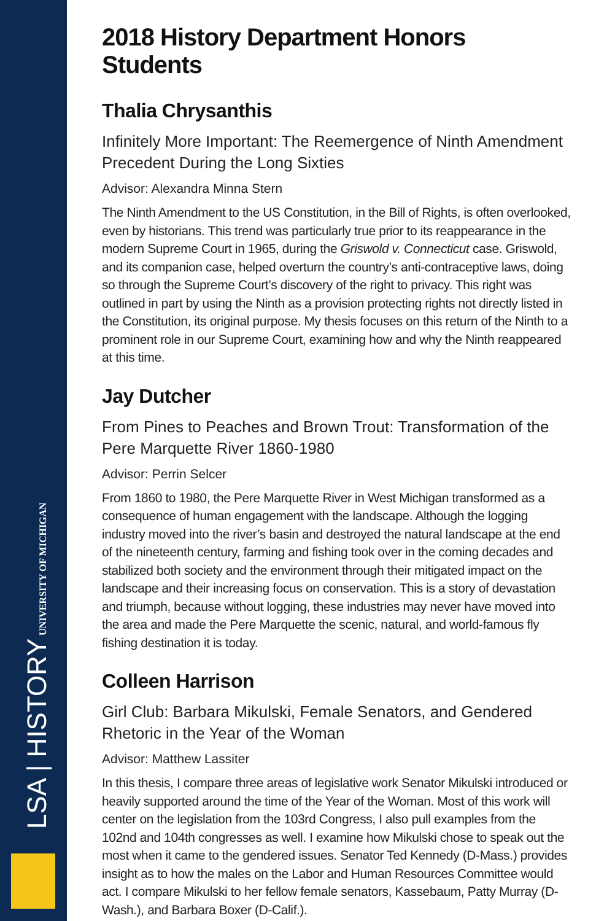LSA | HISTORY UNIVERSITY OF MICHIGAN
2018 History Department Honors Students
Thalia Chrysanthis
Infinitely More Important: The Reemergence of Ninth Amendment Precedent During the Long Sixties
Advisor: Alexandra Minna Stern
The Ninth Amendment to the US Constitution, in the Bill of Rights, is often overlooked, even by historians. This trend was particularly true prior to its reappearance in the modern Supreme Court in 1965, during the Griswold v. Connecticut case. Griswold, and its companion case, helped overturn the country’s anti-contraceptive laws, doing so through the Supreme Court’s discovery of the right to privacy. This right was outlined in part by using the Ninth as a provision protecting rights not directly listed in the Constitution, its original purpose. My thesis focuses on this return of the Ninth to a prominent role in our Supreme Court, examining how and why the Ninth reappeared at this time.
Jay Dutcher
From Pines to Peaches and Brown Trout: Transformation of the Pere Marquette River 1860-1980
Advisor: Perrin Selcer
From 1860 to 1980, the Pere Marquette River in West Michigan transformed as a consequence of human engagement with the landscape. Although the logging industry moved into the river’s basin and destroyed the natural landscape at the end of the nineteenth century, farming and fishing took over in the coming decades and stabilized both society and the environment through their mitigated impact on the landscape and their increasing focus on conservation. This is a story of devastation and triumph, because without logging, these industries may never have moved into the area and made the Pere Marquette the scenic, natural, and world-famous fly fishing destination it is today.
Colleen Harrison
Girl Club: Barbara Mikulski, Female Senators, and Gendered Rhetoric in the Year of the Woman
Advisor: Matthew Lassiter
In this thesis, I compare three areas of legislative work Senator Mikulski introduced or heavily supported around the time of the Year of the Woman. Most of this work will center on the legislation from the 103rd Congress, I also pull examples from the 102nd and 104th congresses as well. I examine how Mikulski chose to speak out the most when it came to the gendered issues. Senator Ted Kennedy (D-Mass.) provides insight as to how the males on the Labor and Human Resources Committee would act. I compare Mikulski to her fellow female senators, Kassebaum, Patty Murray (D-Wash.), and Barbara Boxer (D-Calif.).